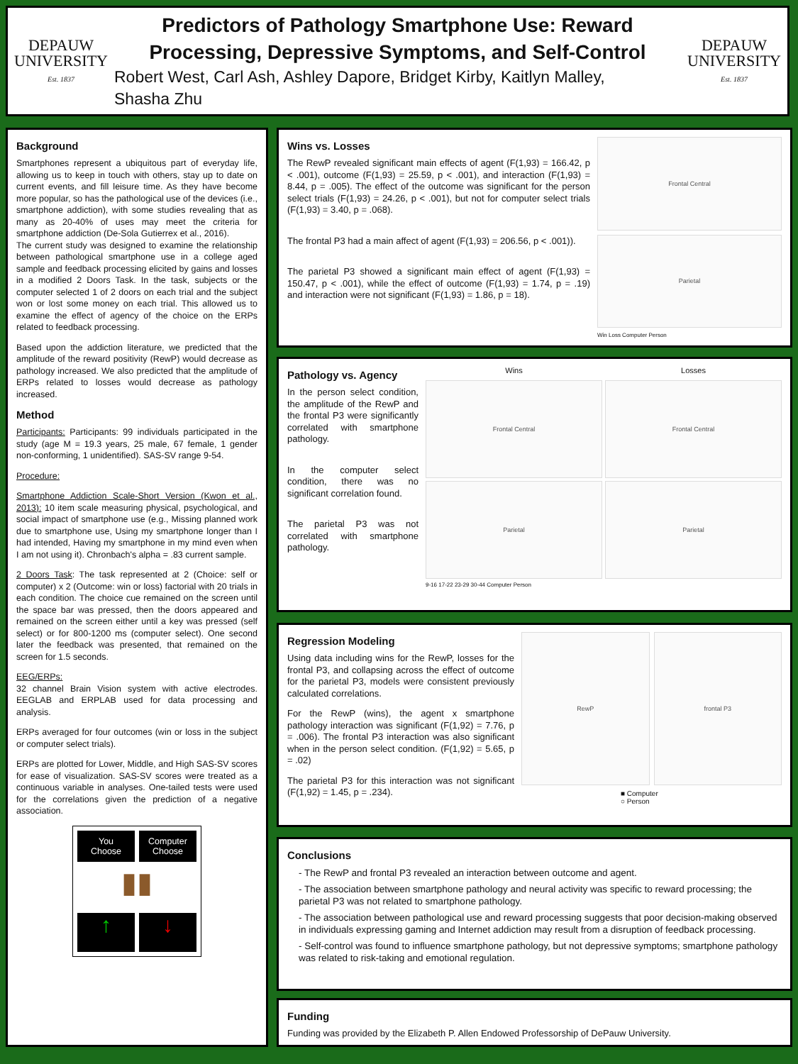DEPAUW
UNIVERSITY
Est. 1837
Predictors of Pathology Smartphone Use: Reward
Processing, Depressive Symptoms, and Self-Control
Robert West, Carl Ash, Ashley Dapore, Bridget Kirby, Kaitlyn Malley,
Shasha Zhu
DEPAUW
UNIVERSITY
Est. 1837
Background
Smartphones represent a ubiquitous part of everyday life, allowing us to keep in touch with others, stay up to date on current events, and fill leisure time. As they have become more popular, so has the pathological use of the devices (i.e., smartphone addiction), with some studies revealing that as many as 20-40% of uses may meet the criteria for smartphone addiction (De-Sola Gutierrex et al., 2016).
The current study was designed to examine the relationship between pathological smartphone use in a college aged sample and feedback processing elicited by gains and losses in a modified 2 Doors Task. In the task, subjects or the computer selected 1 of 2 doors on each trial and the subject won or lost some money on each trial. This allowed us to examine the effect of agency of the choice on the ERPs related to feedback processing.
Based upon the addiction literature, we predicted that the amplitude of the reward positivity (RewP) would decrease as pathology increased. We also predicted that the amplitude of ERPs related to losses would decrease as pathology increased.
Method
Participants: Participants: 99 individuals participated in the study (age M = 19.3 years, 25 male, 67 female, 1 gender non-conforming, 1 unidentified). SAS-SV range 9-54.
Procedure:
Smartphone Addiction Scale-Short Version (Kwon et al., 2013): 10 item scale measuring physical, psychological, and social impact of smartphone use (e.g., Missing planned work due to smartphone use, Using my smartphone longer than I had intended, Having my smartphone in my mind even when I am not using it). Chronbach's alpha = .83 current sample.
2 Doors Task: The task represented at 2 (Choice: self or computer) x 2 (Outcome: win or loss) factorial with 20 trials in each condition. The choice cue remained on the screen until the space bar was pressed, then the doors appeared and remained on the screen either until a key was pressed (self select) or for 800-1200 ms (computer select). One second later the feedback was presented, that remained on the screen for 1.5 seconds.
EEG/ERPs:
32 channel Brain Vision system with active electrodes. EEGLAB and ERPLAB used for data processing and analysis.
ERPs averaged for four outcomes (win or loss in the subject or computer select trials).
ERPs are plotted for Lower, Middle, and High SAS-SV scores for ease of visualization. SAS-SV scores were treated as a continuous variable in analyses. One-tailed tests were used for the correlations given the prediction of a negative association.
You
Choose
Computer
Choose
▮▮
↑
↓
Wins vs. Losses
The RewP revealed significant main effects of agent (F(1,93) = 166.42, p < .001), outcome (F(1,93) = 25.59, p < .001), and interaction (F(1,93) = 8.44, p = .005). The effect of the outcome was significant for the person select trials (F(1,93) = 24.26, p < .001), but not for computer select trials (F(1,93) = 3.40, p = .068).
The frontal P3 had a main affect of agent (F(1,93) = 206.56, p < .001)).
The parietal P3 showed a significant main effect of agent (F(1,93) = 150.47, p < .001), while the effect of outcome (F(1,93) = 1.74, p = .19) and interaction were not significant (F(1,93) = 1.86, p = 18).
Frontal Central
Parietal
Win Loss Computer Person
Pathology vs. Agency
In the person select condition, the amplitude of the RewP and the frontal P3 were significantly correlated with smartphone pathology.
In the computer select condition, there was no significant correlation found.
The parietal P3 was not correlated with smartphone pathology.
Wins
Losses
Frontal Central
Frontal Central
Parietal
Parietal
9-16 17-22 23-29 30-44 Computer Person
Regression Modeling
Using data including wins for the RewP, losses for the frontal P3, and collapsing across the effect of outcome for the parietal P3, models were consistent previously calculated correlations.
For the RewP (wins), the agent x smartphone pathology interaction was significant (F(1,92) = 7.76, p = .006). The frontal P3 interaction was also significant when in the person select condition. (F(1,92) = 5.65, p = .02)
The parietal P3 for this interaction was not significant (F(1,92) = 1.45, p = .234).
RewP
frontal P3
■ Computer
○ Person
Conclusions
- The RewP and frontal P3 revealed an interaction between outcome and agent.
- The association between smartphone pathology and neural activity was specific to reward processing; the parietal P3 was not related to smartphone pathology.
- The association between pathological use and reward processing suggests that poor decision-making observed in individuals expressing gaming and Internet addiction may result from a disruption of feedback processing.
- Self-control was found to influence smartphone pathology, but not depressive symptoms; smartphone pathology was related to risk-taking and emotional regulation.
Funding
Funding was provided by the Elizabeth P. Allen Endowed Professorship of DePauw University.